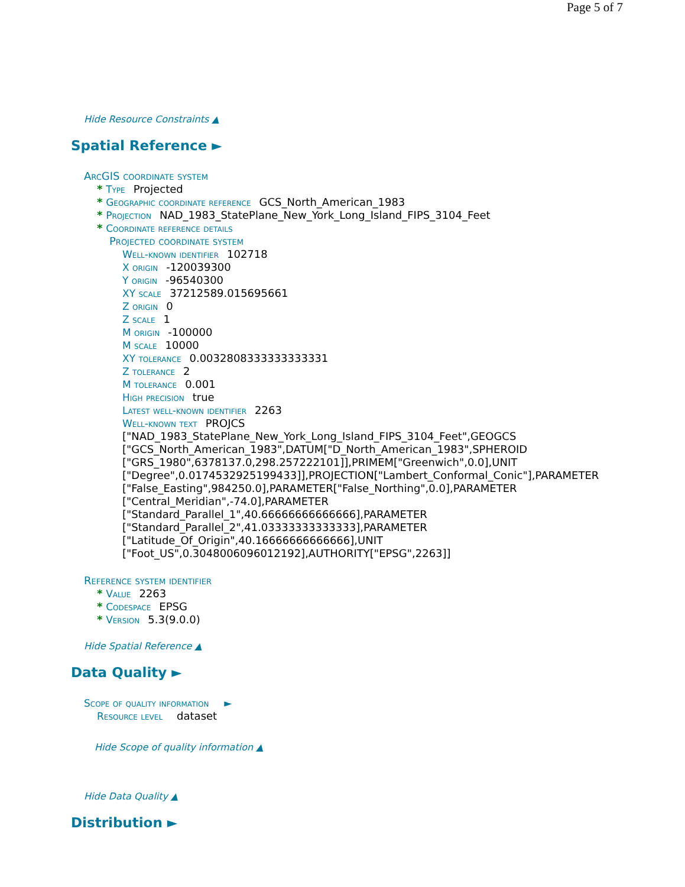Page 5 of 7
Hide Resource Constraints ▲
Spatial Reference ►
ArcGIS coordinate system
* Type Projected
* Geographic coordinate reference GCS_North_American_1983
* Projection NAD_1983_StatePlane_New_York_Long_Island_FIPS_3104_Feet
* Coordinate reference details
Projected coordinate system
Well-known identifier 102718
X origin -120039300
Y origin -96540300
XY scale 37212589.015695661
Z origin 0
Z scale 1
M origin -100000
M scale 10000
XY tolerance 0.0032808333333333331
Z tolerance 2
M tolerance 0.001
High precision true
Latest well-known identifier 2263
Well-known text PROJCS
["NAD_1983_StatePlane_New_York_Long_Island_FIPS_3104_Feet",GEOGCS
["GCS_North_American_1983",DATUM["D_North_American_1983",SPHEROID
["GRS_1980",6378137.0,298.257222101]],PRIMEM["Greenwich",0.0],UNIT
["Degree",0.0174532925199433]],PROJECTION["Lambert_Conformal_Conic"],PARAMETER
["False_Easting",984250.0],PARAMETER["False_Northing",0.0],PARAMETER
["Central_Meridian",-74.0],PARAMETER
["Standard_Parallel_1",40.66666666666666],PARAMETER
["Standard_Parallel_2",41.03333333333333],PARAMETER
["Latitude_Of_Origin",40.16666666666666],UNIT
["Foot_US",0.3048006096012192],AUTHORITY["EPSG",2263]]
Reference system identifier
* Value 2263
* Codespace EPSG
* Version 5.3(9.0.0)
Hide Spatial Reference ▲
Data Quality ►
Scope of quality information ►
Resource level dataset
Hide Scope of quality information ▲
Hide Data Quality ▲
Distribution ►